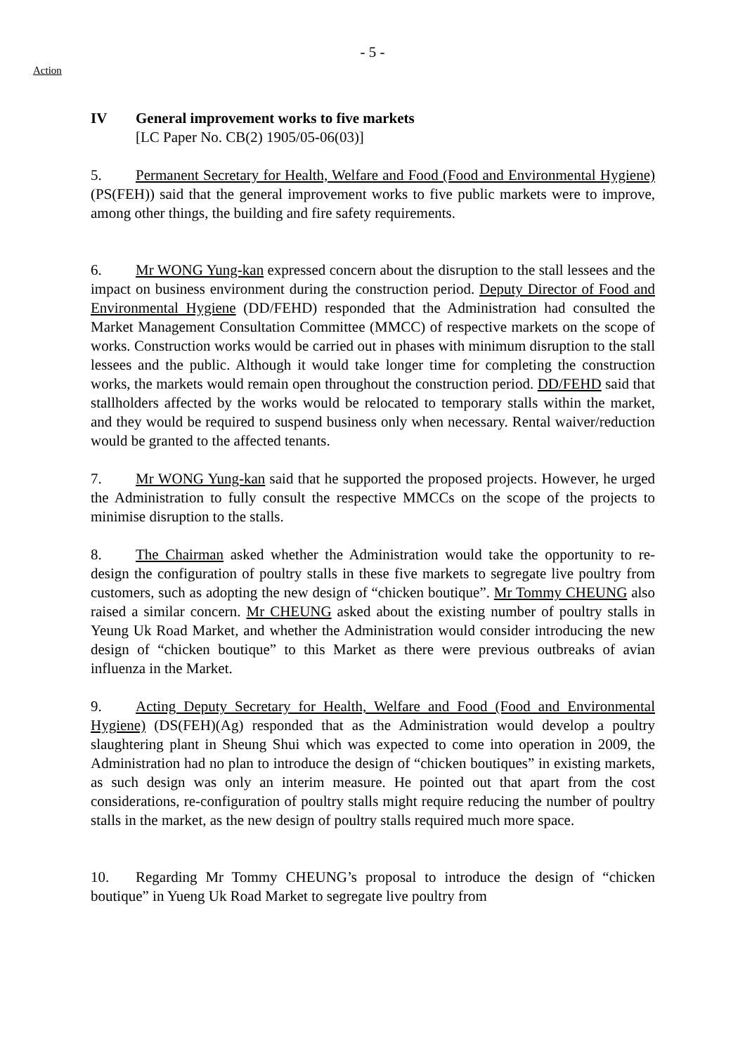- 5 -
Action
IV General improvement works to five markets
[LC Paper No. CB(2) 1905/05-06(03)]
5. Permanent Secretary for Health, Welfare and Food (Food and Environmental Hygiene) (PS(FEH)) said that the general improvement works to five public markets were to improve, among other things, the building and fire safety requirements.
6. Mr WONG Yung-kan expressed concern about the disruption to the stall lessees and the impact on business environment during the construction period. Deputy Director of Food and Environmental Hygiene (DD/FEHD) responded that the Administration had consulted the Market Management Consultation Committee (MMCC) of respective markets on the scope of works. Construction works would be carried out in phases with minimum disruption to the stall lessees and the public. Although it would take longer time for completing the construction works, the markets would remain open throughout the construction period. DD/FEHD said that stallholders affected by the works would be relocated to temporary stalls within the market, and they would be required to suspend business only when necessary. Rental waiver/reduction would be granted to the affected tenants.
7. Mr WONG Yung-kan said that he supported the proposed projects. However, he urged the Administration to fully consult the respective MMCCs on the scope of the projects to minimise disruption to the stalls.
8. The Chairman asked whether the Administration would take the opportunity to re-design the configuration of poultry stalls in these five markets to segregate live poultry from customers, such as adopting the new design of “chicken boutique”. Mr Tommy CHEUNG also raised a similar concern. Mr CHEUNG asked about the existing number of poultry stalls in Yeung Uk Road Market, and whether the Administration would consider introducing the new design of “chicken boutique” to this Market as there were previous outbreaks of avian influenza in the Market.
9. Acting Deputy Secretary for Health, Welfare and Food (Food and Environmental Hygiene) (DS(FEH)(Ag) responded that as the Administration would develop a poultry slaughtering plant in Sheung Shui which was expected to come into operation in 2009, the Administration had no plan to introduce the design of “chicken boutiques” in existing markets, as such design was only an interim measure. He pointed out that apart from the cost considerations, re-configuration of poultry stalls might require reducing the number of poultry stalls in the market, as the new design of poultry stalls required much more space.
10. Regarding Mr Tommy CHEUNG’s proposal to introduce the design of “chicken boutique” in Yueng Uk Road Market to segregate live poultry from